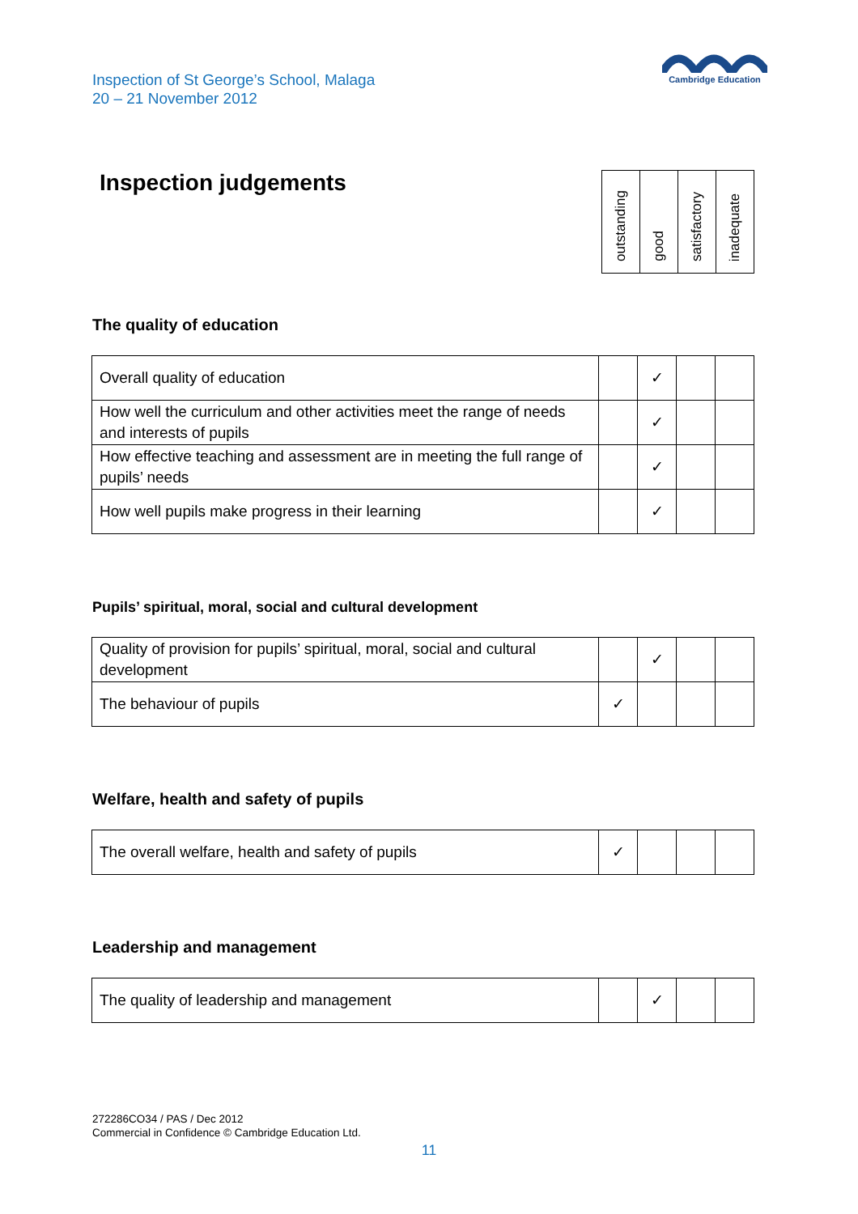Inspection of St George’s School, Malaga
20 – 21 November 2012
Cambridge Education
Inspection judgements
| outstanding | good | satisfactory | inadequate |
The quality of education
| Overall quality of education | | ✓ | | |
| How well the curriculum and other activities meet the range of needs and interests of pupils | | ✓ | | |
| How effective teaching and assessment are in meeting the full range of pupils’ needs | | ✓ | | |
| How well pupils make progress in their learning | | ✓ | | |
Pupils’ spiritual, moral, social and cultural development
| Quality of provision for pupils’ spiritual, moral, social and cultural development | | ✓ | | |
| The behaviour of pupils | ✓ | | | |
Welfare, health and safety of pupils
| The overall welfare, health and safety of pupils | ✓ | | | |
Leadership and management
| The quality of leadership and management | | ✓ | | |
272286CO34 / PAS / Dec 2012
Commercial in Confidence © Cambridge Education Ltd.
11